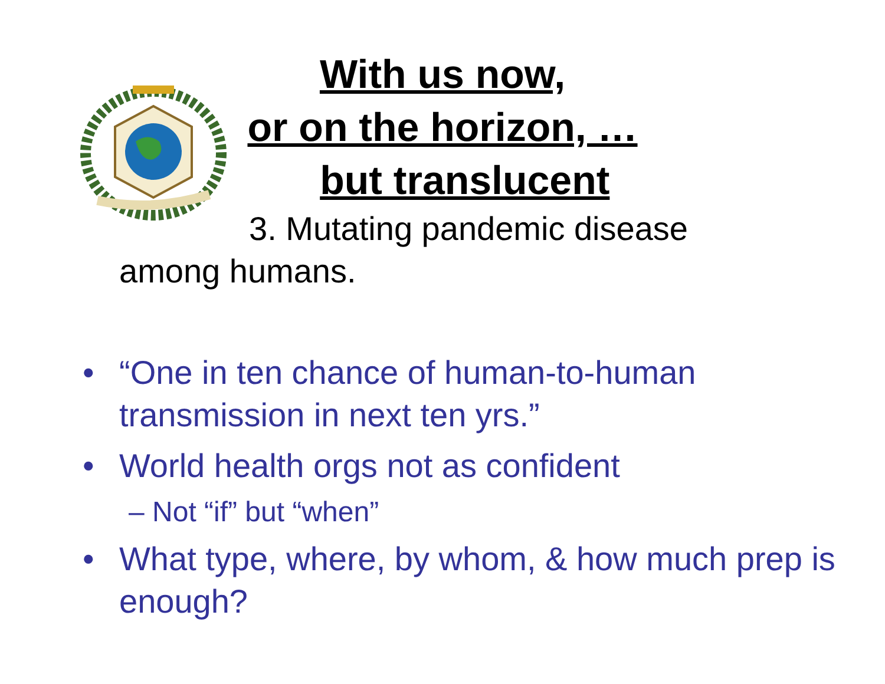With us now,
or on the horizon, …
but translucent
3. Mutating pandemic disease
among humans.
• “One in ten chance of human-to-human transmission in next ten yrs.”
• World health orgs not as confident
– Not “if” but “when”
• What type, where, by whom, & how much prep is enough?